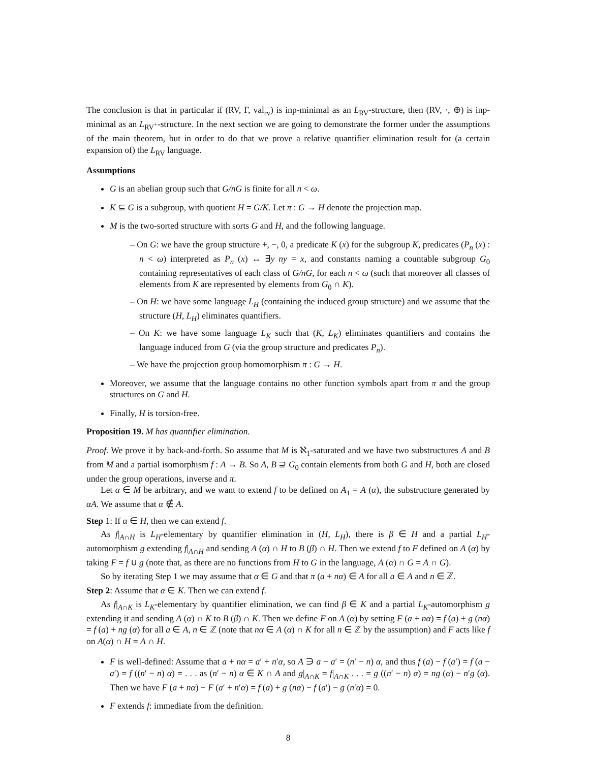The conclusion is that in particular if (RV, Γ, val<sub>rv</sub>) is inp-minimal as an L<sub>RV</sub>-structure, then (RV, ·, ⊕) is inp-minimal as an L<sub>RV<sup>+</sup></sub>-structure. In the next section we are going to demonstrate the former under the assumptions of the main theorem, but in order to do that we prove a relative quantifier elimination result for (a certain expansion of) the L<sub>RV</sub> language.
Assumptions
G is an abelian group such that G/nG is finite for all n < ω.
K ⊆ G is a subgroup, with quotient H = G/K. Let π : G → H denote the projection map.
M is the two-sorted structure with sorts G and H, and the following language.
– On G: we have the group structure +, −, 0, a predicate K (x) for the subgroup K, predicates (P<sub>n</sub> (x) : n < ω) interpreted as P<sub>n</sub> (x) ↔ ∃y ny = x, and constants naming a countable subgroup G<sub>0</sub> containing representatives of each class of G/nG, for each n < ω (such that moreover all classes of elements from K are represented by elements from G<sub>0</sub> ∩ K).
– On H: we have some language L<sub>H</sub> (containing the induced group structure) and we assume that the structure (H, L<sub>H</sub>) eliminates quantifiers.
– On K: we have some language L<sub>K</sub> such that (K, L<sub>K</sub>) eliminates quantifiers and contains the language induced from G (via the group structure and predicates P<sub>n</sub>).
– We have the projection group homomorphism π : G → H.
Moreover, we assume that the language contains no other function symbols apart from π and the group structures on G and H.
Finally, H is torsion-free.
Proposition 19. M has quantifier elimination.
Proof. We prove it by back-and-forth. So assume that M is ℵ<sub>1</sub>-saturated and we have two substructures A and B from M and a partial isomorphism f : A → B. So A, B ⊇ G<sub>0</sub> contain elements from both G and H, both are closed under the group operations, inverse and π.
Let α ∈ M be arbitrary, and we want to extend f to be defined on A<sub>1</sub> = A (α), the substructure generated by αA. We assume that α ∉ A.
Step 1: If α ∈ H, then we can extend f.
As f|<sub>A∩H</sub> is L<sub>H</sub>-elementary by quantifier elimination in (H, L<sub>H</sub>), there is β ∈ H and a partial L<sub>H</sub>-automorphism g extending f|<sub>A∩H</sub> and sending A (α) ∩ H to B (β) ∩ H. Then we extend f to F defined on A (α) by taking F = f ∪ g (note that, as there are no functions from H to G in the language, A (α) ∩ G = A ∩ G).
So by iterating Step 1 we may assume that α ∈ G and that π (a + nα) ∈ A for all a ∈ A and n ∈ ℤ.
Step 2: Assume that α ∈ K. Then we can extend f.
As f|<sub>A∩K</sub> is L<sub>K</sub>-elementary by quantifier elimination, we can find β ∈ K and a partial L<sub>K</sub>-automorphism g extending it and sending A (α) ∩ K to B (β) ∩ K. Then we define F on A (α) by setting F (a + nα) = f (a) + g (nα) = f (a) + ng (α) for all a ∈ A, n ∈ ℤ (note that nα ∈ A (α) ∩ K for all n ∈ ℤ by the assumption) and F acts like f on A(α) ∩ H = A ∩ H.
F is well-defined: Assume that a + nα = a′ + n′α, so A ∋ a − a′ = (n′ − n) α, and thus f (a) − f (a′) = f (a − a′) = f ((n′ − n) α) = . . . as (n′ − n) α ∈ K ∩ A and g|<sub>A∩K</sub> = f|<sub>A∩K</sub> . . . = g ((n′ − n) α) = ng (α) − n′g (α). Then we have F (a + nα) − F (a′ + n′α) = f (a) + g (nα) − f (a′) − g (n′α) = 0.
F extends f: immediate from the definition.
8